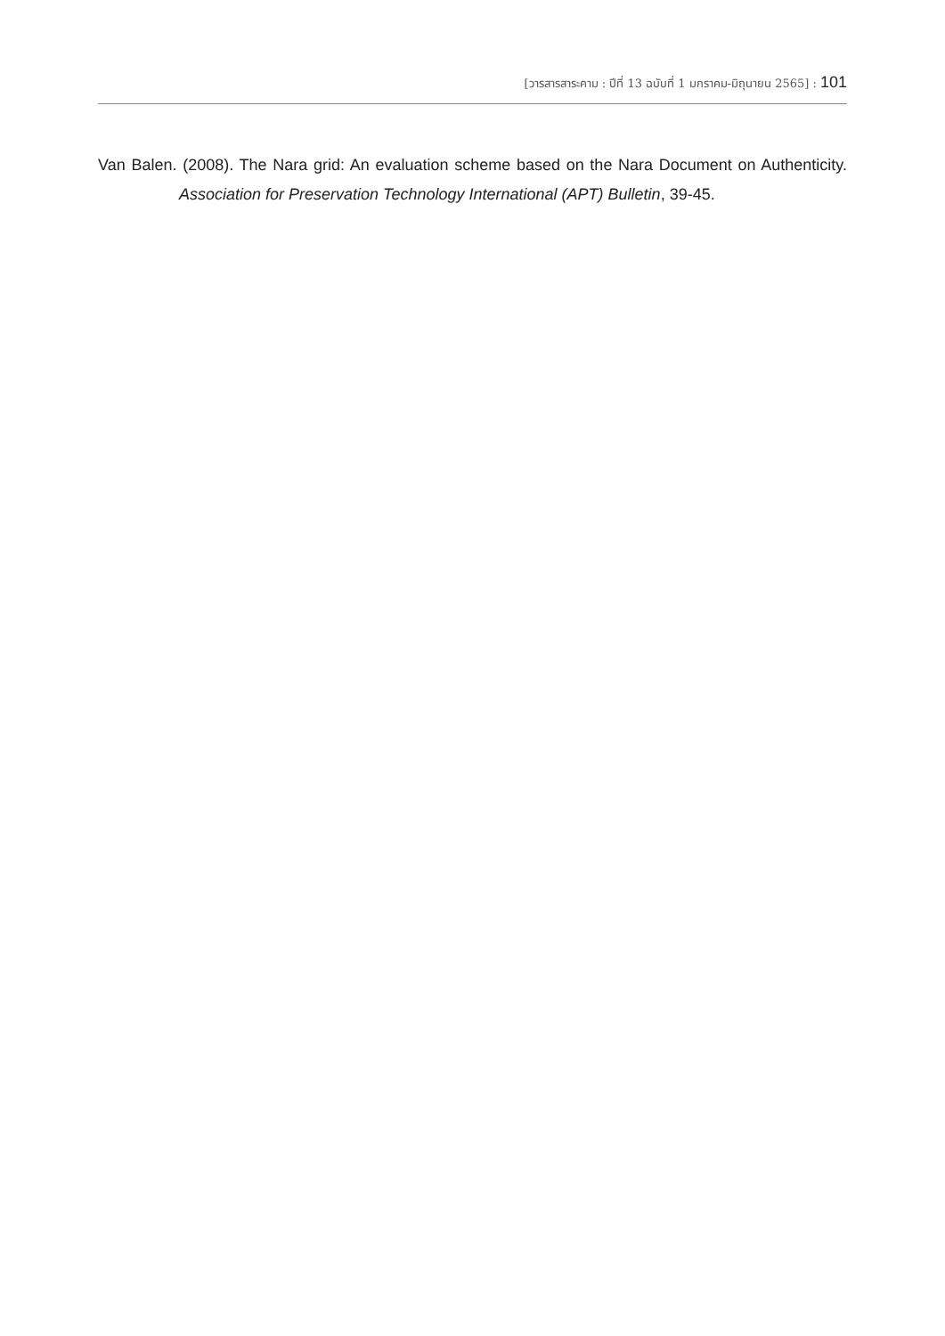[วารสารสาระคาม : ปีที่ 13 ฉบับที่ 1 มกราคม-มิถุนายน 2565] : 101
Van Balen. (2008). The Nara grid: An evaluation scheme based on the Nara Document on Authenticity. Association for Preservation Technology International (APT) Bulletin, 39-45.